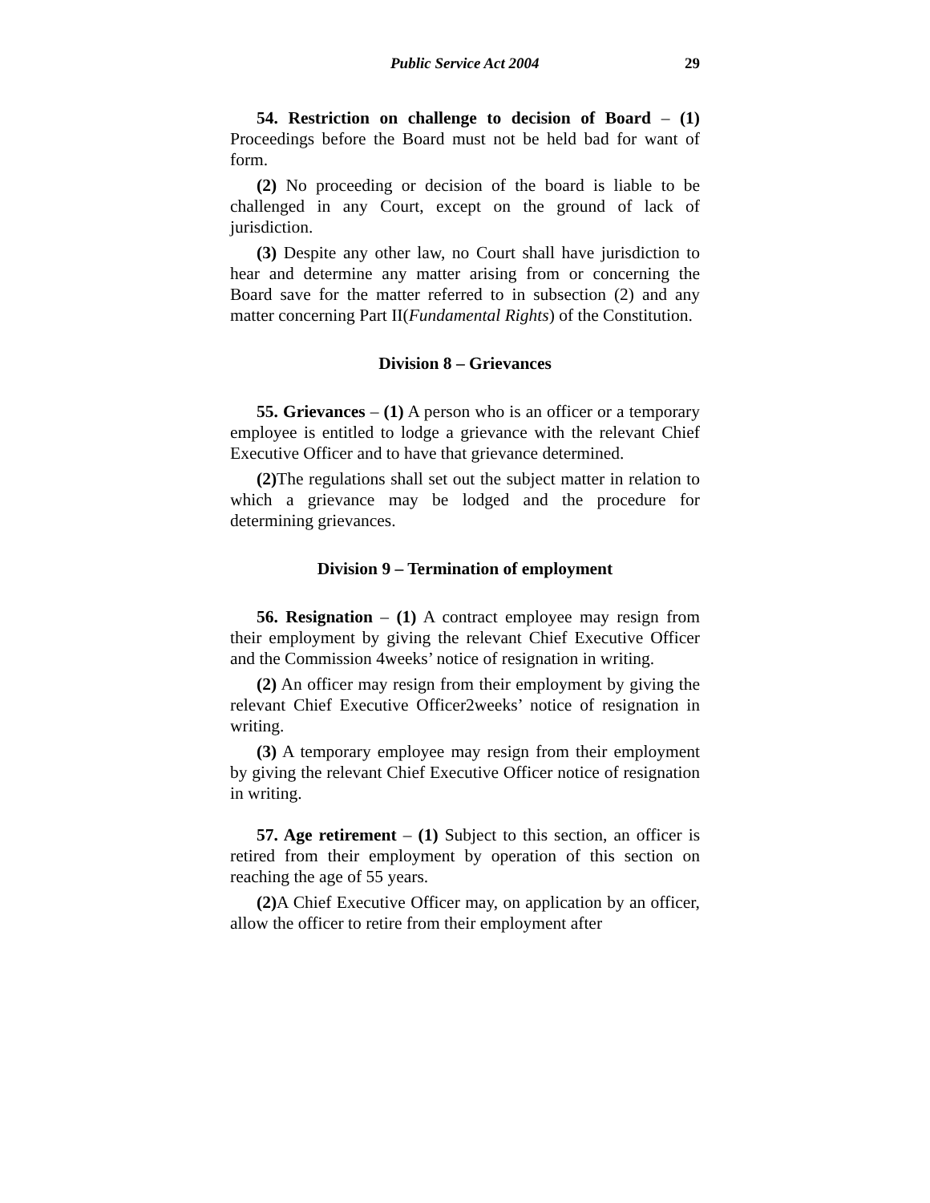Public Service Act 2004 29
54. Restriction on challenge to decision of Board – (1) Proceedings before the Board must not be held bad for want of form.
(2) No proceeding or decision of the board is liable to be challenged in any Court, except on the ground of lack of jurisdiction.
(3) Despite any other law, no Court shall have jurisdiction to hear and determine any matter arising from or concerning the Board save for the matter referred to in subsection (2) and any matter concerning Part II(Fundamental Rights) of the Constitution.
Division 8 – Grievances
55. Grievances – (1) A person who is an officer or a temporary employee is entitled to lodge a grievance with the relevant Chief Executive Officer and to have that grievance determined.
(2) The regulations shall set out the subject matter in relation to which a grievance may be lodged and the procedure for determining grievances.
Division 9 – Termination of employment
56. Resignation – (1) A contract employee may resign from their employment by giving the relevant Chief Executive Officer and the Commission 4weeks’ notice of resignation in writing.
(2) An officer may resign from their employment by giving the relevant Chief Executive Officer2weeks’ notice of resignation in writing.
(3) A temporary employee may resign from their employment by giving the relevant Chief Executive Officer notice of resignation in writing.
57. Age retirement – (1) Subject to this section, an officer is retired from their employment by operation of this section on reaching the age of 55 years.
(2) A Chief Executive Officer may, on application by an officer, allow the officer to retire from their employment after